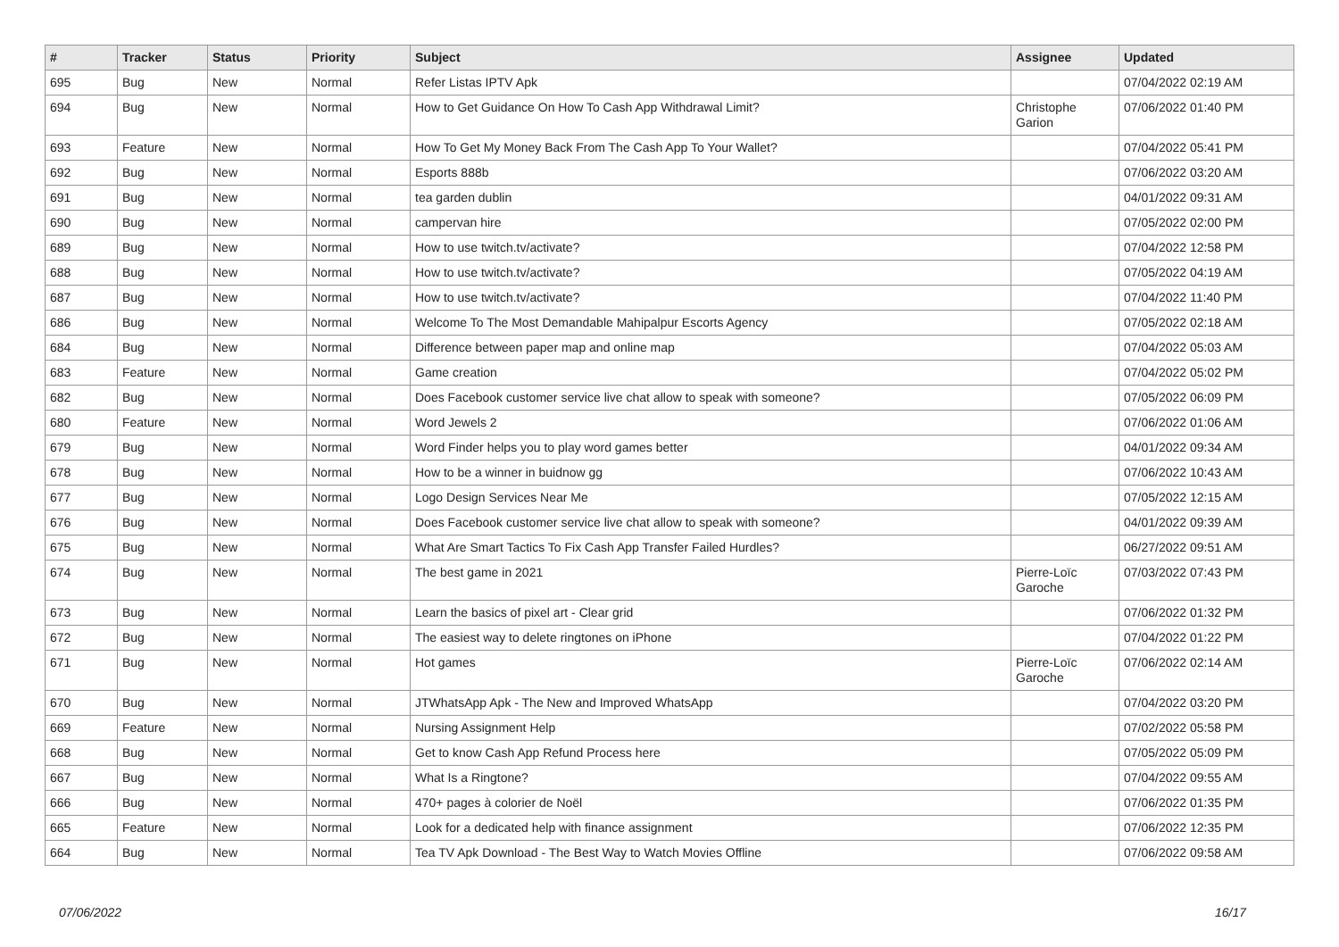| # | Tracker | Status | Priority | Subject | Assignee | Updated |
| --- | --- | --- | --- | --- | --- | --- |
| 695 | Bug | New | Normal | Refer Listas IPTV Apk | | 07/04/2022 02:19 AM |
| 694 | Bug | New | Normal | How to Get Guidance On How To Cash App Withdrawal Limit? | Christophe Garion | 07/06/2022 01:40 PM |
| 693 | Feature | New | Normal | How To Get My Money Back From The Cash App To Your Wallet? | | 07/04/2022 05:41 PM |
| 692 | Bug | New | Normal | Esports 888b | | 07/06/2022 03:20 AM |
| 691 | Bug | New | Normal | tea garden dublin | | 04/01/2022 09:31 AM |
| 690 | Bug | New | Normal | campervan hire | | 07/05/2022 02:00 PM |
| 689 | Bug | New | Normal | How to use twitch.tv/activate? | | 07/04/2022 12:58 PM |
| 688 | Bug | New | Normal | How to use twitch.tv/activate? | | 07/05/2022 04:19 AM |
| 687 | Bug | New | Normal | How to use twitch.tv/activate? | | 07/04/2022 11:40 PM |
| 686 | Bug | New | Normal | Welcome To The Most Demandable Mahipalpur Escorts Agency | | 07/05/2022 02:18 AM |
| 684 | Bug | New | Normal | Difference between paper map and online map | | 07/04/2022 05:03 AM |
| 683 | Feature | New | Normal | Game creation | | 07/04/2022 05:02 PM |
| 682 | Bug | New | Normal | Does Facebook customer service live chat allow to speak with someone? | | 07/05/2022 06:09 PM |
| 680 | Feature | New | Normal | Word Jewels 2 | | 07/06/2022 01:06 AM |
| 679 | Bug | New | Normal | Word Finder helps you to play word games better | | 04/01/2022 09:34 AM |
| 678 | Bug | New | Normal | How to be a winner in buidnow gg | | 07/06/2022 10:43 AM |
| 677 | Bug | New | Normal | Logo Design Services Near Me | | 07/05/2022 12:15 AM |
| 676 | Bug | New | Normal | Does Facebook customer service live chat allow to speak with someone? | | 04/01/2022 09:39 AM |
| 675 | Bug | New | Normal | What Are Smart Tactics To Fix Cash App Transfer Failed Hurdles? | | 06/27/2022 09:51 AM |
| 674 | Bug | New | Normal | The best game in 2021 | Pierre-Loïc Garoche | 07/03/2022 07:43 PM |
| 673 | Bug | New | Normal | Learn the basics of pixel art - Clear grid | | 07/06/2022 01:32 PM |
| 672 | Bug | New | Normal | The easiest way to delete ringtones on iPhone | | 07/04/2022 01:22 PM |
| 671 | Bug | New | Normal | Hot games | Pierre-Loïc Garoche | 07/06/2022 02:14 AM |
| 670 | Bug | New | Normal | JTWhatsApp Apk - The New and Improved WhatsApp | | 07/04/2022 03:20 PM |
| 669 | Feature | New | Normal | Nursing Assignment Help | | 07/02/2022 05:58 PM |
| 668 | Bug | New | Normal | Get to know Cash App Refund Process here | | 07/05/2022 05:09 PM |
| 667 | Bug | New | Normal | What Is a Ringtone? | | 07/04/2022 09:55 AM |
| 666 | Bug | New | Normal | 470+ pages à colorier de Noël | | 07/06/2022 01:35 PM |
| 665 | Feature | New | Normal | Look for a dedicated help with finance assignment | | 07/06/2022 12:35 PM |
| 664 | Bug | New | Normal | Tea TV Apk Download - The Best Way to Watch Movies Offline | | 07/06/2022 09:58 AM |
07/06/2022 16/17